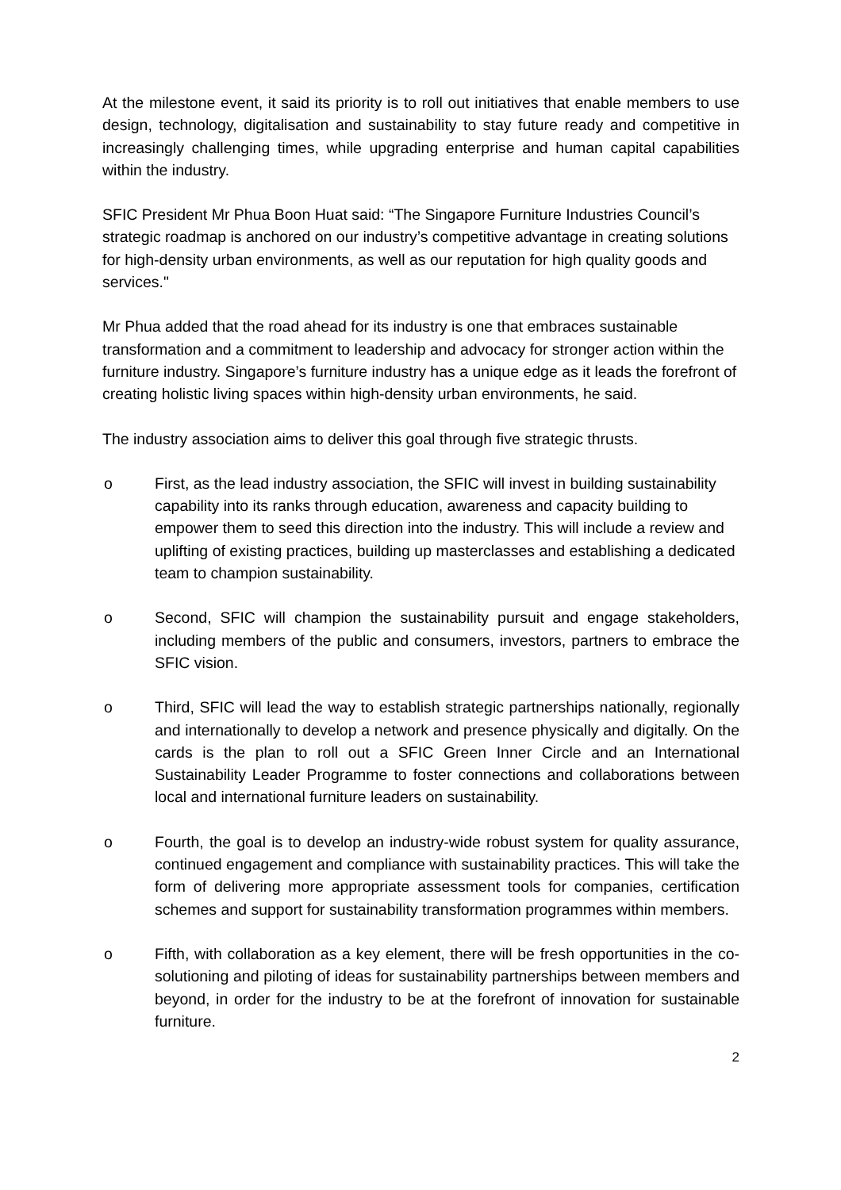At the milestone event, it said its priority is to roll out initiatives that enable members to use design, technology, digitalisation and sustainability to stay future ready and competitive in increasingly challenging times, while upgrading enterprise and human capital capabilities within the industry.
SFIC President Mr Phua Boon Huat said: “The Singapore Furniture Industries Council’s strategic roadmap is anchored on our industry’s competitive advantage in creating solutions for high-density urban environments, as well as our reputation for high quality goods and services."
Mr Phua added that the road ahead for its industry is one that embraces sustainable transformation and a commitment to leadership and advocacy for stronger action within the furniture industry. Singapore’s furniture industry has a unique edge as it leads the forefront of creating holistic living spaces within high-density urban environments, he said.
The industry association aims to deliver this goal through five strategic thrusts.
o First, as the lead industry association, the SFIC will invest in building sustainability capability into its ranks through education, awareness and capacity building to empower them to seed this direction into the industry. This will include a review and uplifting of existing practices, building up masterclasses and establishing a dedicated team to champion sustainability.
o Second, SFIC will champion the sustainability pursuit and engage stakeholders, including members of the public and consumers, investors, partners to embrace the SFIC vision.
o Third, SFIC will lead the way to establish strategic partnerships nationally, regionally and internationally to develop a network and presence physically and digitally. On the cards is the plan to roll out a SFIC Green Inner Circle and an International Sustainability Leader Programme to foster connections and collaborations between local and international furniture leaders on sustainability.
o Fourth, the goal is to develop an industry-wide robust system for quality assurance, continued engagement and compliance with sustainability practices. This will take the form of delivering more appropriate assessment tools for companies, certification schemes and support for sustainability transformation programmes within members.
o Fifth, with collaboration as a key element, there will be fresh opportunities in the co-solutioning and piloting of ideas for sustainability partnerships between members and beyond, in order for the industry to be at the forefront of innovation for sustainable furniture.
2